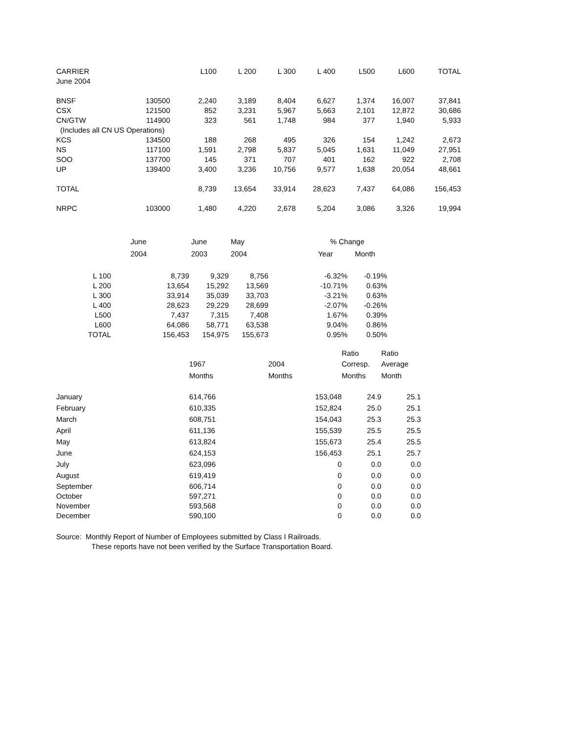| CARRIER | | L100 | L 200 | L 300 | L 400 | L500 | L600 | TOTAL |
| --- | --- | --- | --- | --- | --- | --- | --- | --- |
| June 2004 | | | | | | | | |
| BNSF | 130500 | 2,240 | 3,189 | 8,404 | 6,627 | 1,374 | 16,007 | 37,841 |
| CSX | 121500 | 852 | 3,231 | 5,967 | 5,663 | 2,101 | 12,872 | 30,686 |
| CN/GTW | 114900 | 323 | 561 | 1,748 | 984 | 377 | 1,940 | 5,933 |
| (Includes all CN US Operations) | | | | | | | | |
| KCS | 134500 | 188 | 268 | 495 | 326 | 154 | 1,242 | 2,673 |
| NS | 117100 | 1,591 | 2,798 | 5,837 | 5,045 | 1,631 | 11,049 | 27,951 |
| SOO | 137700 | 145 | 371 | 707 | 401 | 162 | 922 | 2,708 |
| UP | 139400 | 3,400 | 3,236 | 10,756 | 9,577 | 1,638 | 20,054 | 48,661 |
| TOTAL | | 8,739 | 13,654 | 33,914 | 28,623 | 7,437 | 64,086 | 156,453 |
| NRPC | 103000 | 1,480 | 4,220 | 2,678 | 5,204 | 3,086 | 3,326 | 19,994 |
| | June | June | May | % Change | |
| --- | --- | --- | --- | --- | --- |
| | 2004 | 2003 | 2004 | Year | Month |
| L 100 | 8,739 | 9,329 | 8,756 | -6.32% | -0.19% |
| L 200 | 13,654 | 15,292 | 13,569 | -10.71% | 0.63% |
| L 300 | 33,914 | 35,039 | 33,703 | -3.21% | 0.63% |
| L 400 | 28,623 | 29,229 | 28,699 | -2.07% | -0.26% |
| L500 | 7,437 | 7,315 | 7,408 | 1.67% | 0.39% |
| L600 | 64,086 | 58,771 | 63,538 | 9.04% | 0.86% |
| TOTAL | 156,453 | 154,975 | 155,673 | 0.95% | 0.50% |
| | | | Ratio | Ratio |
| --- | --- | --- | --- | --- |
| | 1967 | 2004 | Corresp. | Average |
| | Months | Months | Months | Month |
| January | 614,766 | 153,048 | 24.9 | 25.1 |
| February | 610,335 | 152,824 | 25.0 | 25.1 |
| March | 608,751 | 154,043 | 25.3 | 25.3 |
| April | 611,136 | 155,539 | 25.5 | 25.5 |
| May | 613,824 | 155,673 | 25.4 | 25.5 |
| June | 624,153 | 156,453 | 25.1 | 25.7 |
| July | 623,096 | 0 | 0.0 | 0.0 |
| August | 619,419 | 0 | 0.0 | 0.0 |
| September | 606,714 | 0 | 0.0 | 0.0 |
| October | 597,271 | 0 | 0.0 | 0.0 |
| November | 593,568 | 0 | 0.0 | 0.0 |
| December | 590,100 | 0 | 0.0 | 0.0 |
Source: Monthly Report of Number of Employees submitted by Class I Railroads.
These reports have not been verified by the Surface Transportation Board.